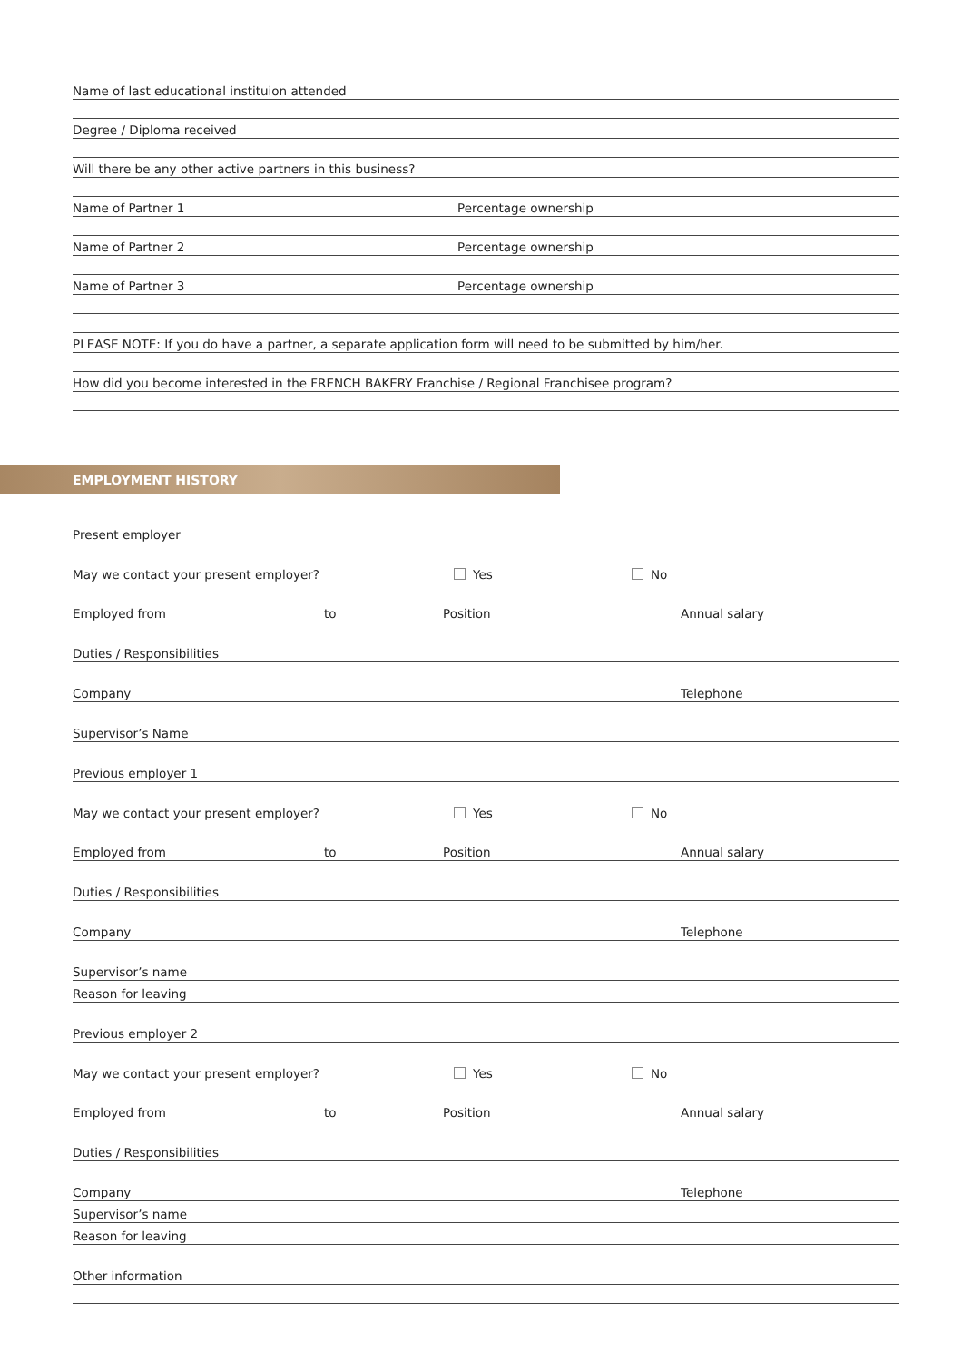Name of last educational instituion attended
Degree / Diploma received
Will there be any other active partners in this business?
Name of Partner 1 Percentage ownership
Name of Partner 2 Percentage ownership
Name of Partner 3 Percentage ownership
PLEASE NOTE: If you do have a partner, a separate application form will need to be submitted by him/her.
How did you become interested in the FRENCH BAKERY Franchise / Regional Franchisee program?
EMPLOYMENT HISTORY
Present employer
May we contact your present employer? Yes No
Employed from to Position Annual salary
Duties / Responsibilities
Company Telephone
Supervisor’s Name
Previous employer 1
May we contact your present employer? Yes No
Employed from to Position Annual salary
Duties / Responsibilities
Company Telephone
Supervisor’s name
Reason for leaving
Previous employer 2
May we contact your present employer? Yes No
Employed from to Position Annual salary
Duties / Responsibilities
Company Telephone
Supervisor’s name
Reason for leaving
Other information